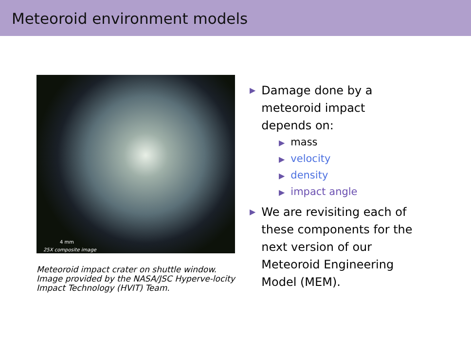Meteoroid environment models
4 mm
25X composite image
Meteoroid impact crater on shuttle window. Image provided by the NASA/JSC Hyperve-locity Impact Technology (HVIT) Team.
▶ Damage done by a meteoroid impact depends on:
▶ mass
▶ velocity
▶ density
▶ impact angle
▶ We are revisiting each of these components for the next version of our Meteoroid Engineering Model (MEM).